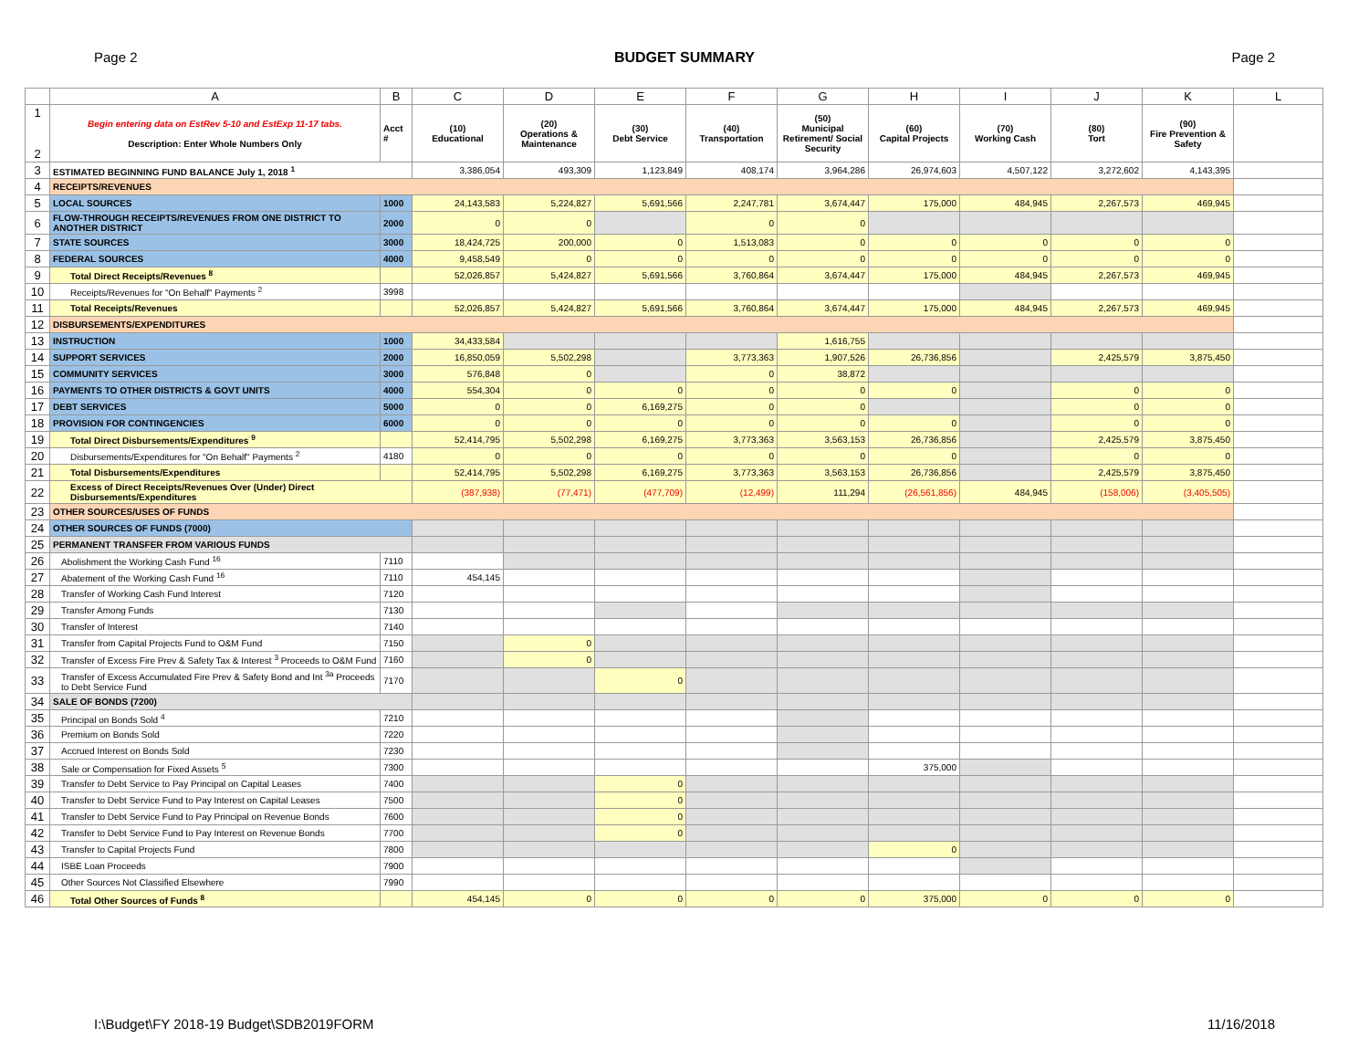Page 2 BUDGET SUMMARY Page 2
| | A | B | C | D | E | F | G | H | I | J | K | L |
| --- | --- | --- | --- | --- | --- | --- | --- | --- | --- | --- | --- | --- |
| 1 2 | Begin entering data on EstRev 5-10 and EstExp 11-17 tabs. Description: Enter Whole Numbers Only | Acct # | (10) Educational | (20) Operations & Maintenance | (30) Debt Service | (40) Transportation | (50) Municipal Retirement/ Social Security | (60) Capital Projects | (70) Working Cash | (80) Tort | (90) Fire Prevention & Safety | |
| 3 | ESTIMATED BEGINNING FUND BALANCE July 1, 2018 <sup>1</sup> | | 3,386,054 | 493,309 | 1,123,849 | 408,174 | 3,964,286 | 26,974,603 | 4,507,122 | 3,272,602 | 4,143,395 | |
| 4 | RECEIPTS/REVENUES | | | | | | | | | | | |
| 5 | LOCAL SOURCES | 1000 | 24,143,583 | 5,224,827 | 5,691,566 | 2,247,781 | 3,674,447 | 175,000 | 484,945 | 2,267,573 | 469,945 | |
| 6 | FLOW-THROUGH RECEIPTS/REVENUES FROM ONE DISTRICT TO ANOTHER DISTRICT | 2000 | 0 | 0 | | 0 | 0 | | | | | |
| 7 | STATE SOURCES | 3000 | 18,424,725 | 200,000 | 0 | 1,513,083 | 0 | 0 | 0 | 0 | 0 | |
| 8 | FEDERAL SOURCES | 4000 | 9,458,549 | 0 | 0 | 0 | 0 | 0 | 0 | 0 | 0 | |
| 9 | Total Direct Receipts/Revenues <sup>8</sup> | | 52,026,857 | 5,424,827 | 5,691,566 | 3,760,864 | 3,674,447 | 175,000 | 484,945 | 2,267,573 | 469,945 | |
| 10 | Receipts/Revenues for "On Behalf" Payments <sup>2</sup> | 3998 | | | | | | | | | | |
| 11 | Total Receipts/Revenues | | 52,026,857 | 5,424,827 | 5,691,566 | 3,760,864 | 3,674,447 | 175,000 | 484,945 | 2,267,573 | 469,945 | |
| 12 | DISBURSEMENTS/EXPENDITURES | | | | | | | | | | | |
| 13 | INSTRUCTION | 1000 | 34,433,584 | | | | 1,616,755 | | | | | |
| 14 | SUPPORT SERVICES | 2000 | 16,850,059 | 5,502,298 | | 3,773,363 | 1,907,526 | 26,736,856 | | 2,425,579 | 3,875,450 | |
| 15 | COMMUNITY SERVICES | 3000 | 576,848 | 0 | | 0 | 38,872 | | | | | |
| 16 | PAYMENTS TO OTHER DISTRICTS & GOVT UNITS | 4000 | 554,304 | 0 | 0 | 0 | 0 | 0 | | 0 | 0 | |
| 17 | DEBT SERVICES | 5000 | 0 | 0 | 6,169,275 | 0 | 0 | | | 0 | 0 | |
| 18 | PROVISION FOR CONTINGENCIES | 6000 | 0 | 0 | 0 | 0 | 0 | 0 | | 0 | 0 | |
| 19 | Total Direct Disbursements/Expenditures <sup>9</sup> | | 52,414,795 | 5,502,298 | 6,169,275 | 3,773,363 | 3,563,153 | 26,736,856 | | 2,425,579 | 3,875,450 | |
| 20 | Disbursements/Expenditures for "On Behalf" Payments <sup>2</sup> | 4180 | 0 | 0 | 0 | 0 | 0 | 0 | | 0 | 0 | |
| 21 | Total Disbursements/Expenditures | | 52,414,795 | 5,502,298 | 6,169,275 | 3,773,363 | 3,563,153 | 26,736,856 | | 2,425,579 | 3,875,450 | |
| 22 | Excess of Direct Receipts/Revenues Over (Under) Direct Disbursements/Expenditures | | (387,938) | (77,471) | (477,709) | (12,499) | 111,294 | (26,561,856) | 484,945 | (158,006) | (3,405,505) | |
| 23 | OTHER SOURCES/USES OF FUNDS | | | | | | | | | | | |
| 24 | OTHER SOURCES OF FUNDS (7000) | | | | | | | | | | | |
| 25 | PERMANENT TRANSFER FROM VARIOUS FUNDS | | | | | | | | | | | |
| 26 | Abolishment the Working Cash Fund <sup>16</sup> | 7110 | | | | | | | | | | |
| 27 | Abatement of the Working Cash Fund <sup>16</sup> | 7110 | 454,145 | | | | | | | | | |
| 28 | Transfer of Working Cash Fund Interest | 7120 | | | | | | | | | | |
| 29 | Transfer Among Funds | 7130 | | | | | | | | | | |
| 30 | Transfer of Interest | 7140 | | | | | | | | | | |
| 31 | Transfer from Capital Projects Fund to O&M Fund | 7150 | | 0 | | | | | | | | |
| 32 | Transfer of Excess Fire Prev & Safety Tax & Interest <sup>3</sup> Proceeds to O&M Fund | 7160 | | 0 | | | | | | | | |
| 33 | Transfer of Excess Accumulated Fire Prev & Safety Bond and Int <sup>3a</sup> Proceeds to Debt Service Fund | 7170 | | | 0 | | | | | | | |
| 34 | SALE OF BONDS (7200) | | | | | | | | | | | |
| 35 | Principal on Bonds Sold <sup>4</sup> | 7210 | | | | | | | | | | |
| 36 | Premium on Bonds Sold | 7220 | | | | | | | | | | |
| 37 | Accrued Interest on Bonds Sold | 7230 | | | | | | | | | | |
| 38 | Sale or Compensation for Fixed Assets <sup>5</sup> | 7300 | | | | | | 375,000 | | | | |
| 39 | Transfer to Debt Service to Pay Principal on Capital Leases | 7400 | | | 0 | | | | | | | |
| 40 | Transfer to Debt Service Fund to Pay Interest on Capital Leases | 7500 | | | 0 | | | | | | | |
| 41 | Transfer to Debt Service Fund to Pay Principal on Revenue Bonds | 7600 | | | 0 | | | | | | | |
| 42 | Transfer to Debt Service Fund to Pay Interest on Revenue Bonds | 7700 | | | 0 | | | | | | | |
| 43 | Transfer to Capital Projects Fund | 7800 | | | | | | 0 | | | | |
| 44 | ISBE Loan Proceeds | 7900 | | | | | | | | | | |
| 45 | Other Sources Not Classified Elsewhere | 7990 | | | | | | | | | | |
| 46 | Total Other Sources of Funds <sup>8</sup> | | 454,145 | 0 | 0 | 0 | 0 | 375,000 | 0 | 0 | 0 | |
I:\Budget\FY 2018-19 Budget\SDB2019FORM 11/16/2018